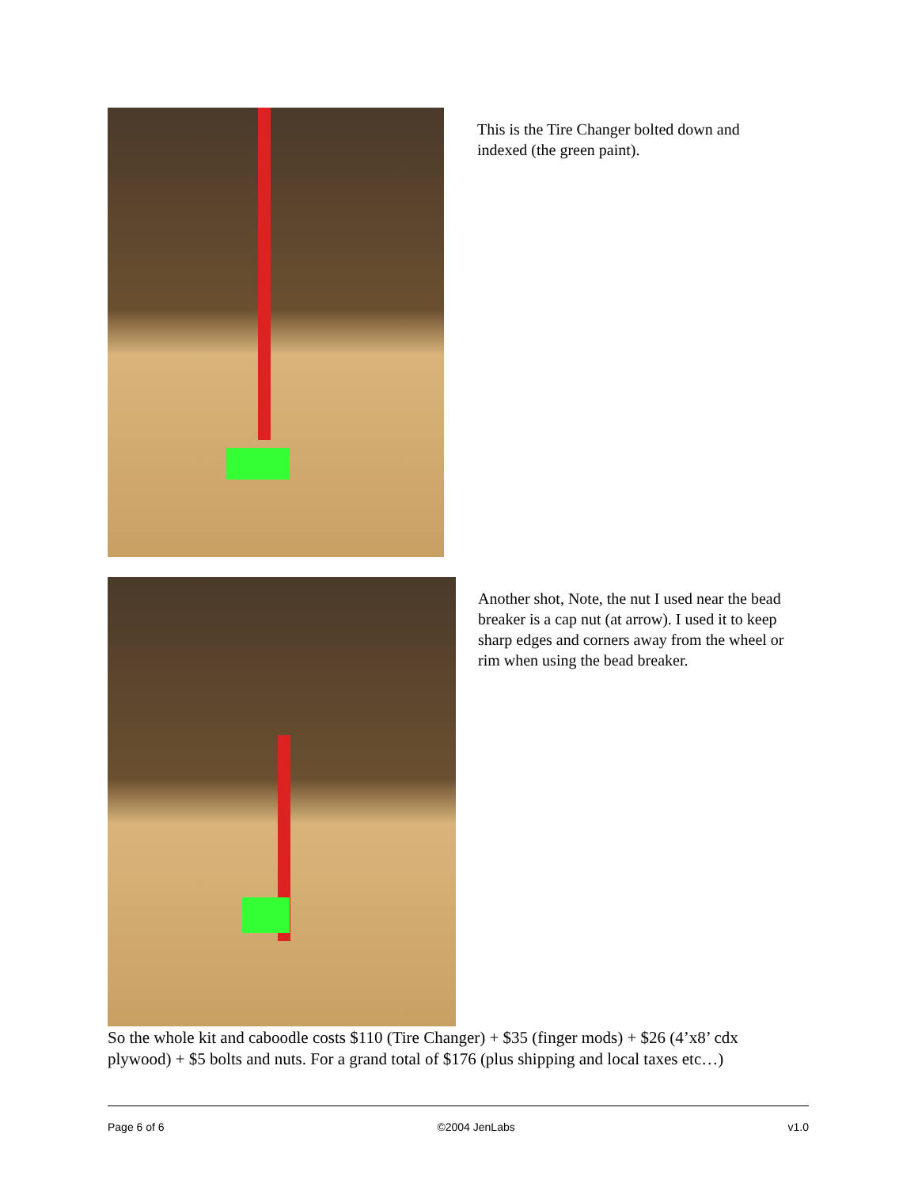This is the Tire Changer bolted down and indexed (the green paint).
Another shot, Note, the nut I used near the bead breaker is a cap nut (at arrow). I used it to keep sharp edges and corners away from the wheel or rim when using the bead breaker.
So the whole kit and caboodle costs $110 (Tire Changer) + $35 (finger mods) + $26 (4’x8’ cdx plywood) + $5 bolts and nuts. For a grand total of $176 (plus shipping and local taxes etc…)
Page 6 of 6 ©2004 JenLabs v1.0